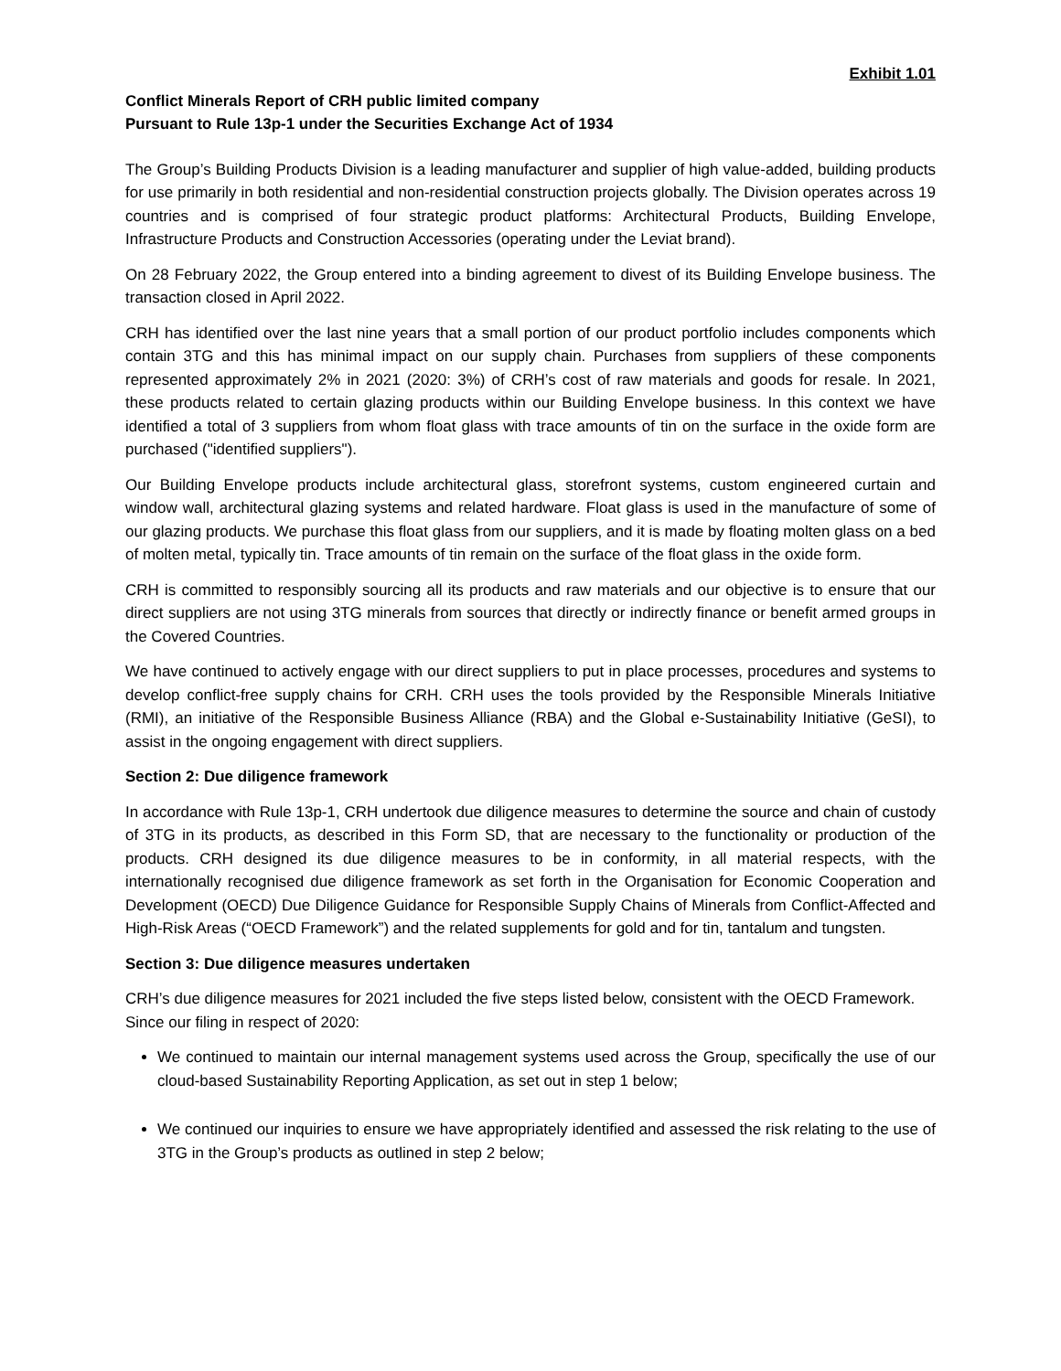Exhibit 1.01
Conflict Minerals Report of CRH public limited company
Pursuant to Rule 13p-1 under the Securities Exchange Act of 1934
The Group’s Building Products Division is a leading manufacturer and supplier of high value-added, building products for use primarily in both residential and non-residential construction projects globally. The Division operates across 19 countries and is comprised of four strategic product platforms: Architectural Products, Building Envelope, Infrastructure Products and Construction Accessories (operating under the Leviat brand).
On 28 February 2022, the Group entered into a binding agreement to divest of its Building Envelope business. The transaction closed in April 2022.
CRH has identified over the last nine years that a small portion of our product portfolio includes components which contain 3TG and this has minimal impact on our supply chain. Purchases from suppliers of these components represented approximately 2% in 2021 (2020: 3%) of CRH’s cost of raw materials and goods for resale. In 2021, these products related to certain glazing products within our Building Envelope business. In this context we have identified a total of 3 suppliers from whom float glass with trace amounts of tin on the surface in the oxide form are purchased ("identified suppliers").
Our Building Envelope products include architectural glass, storefront systems, custom engineered curtain and window wall, architectural glazing systems and related hardware. Float glass is used in the manufacture of some of our glazing products. We purchase this float glass from our suppliers, and it is made by floating molten glass on a bed of molten metal, typically tin. Trace amounts of tin remain on the surface of the float glass in the oxide form.
CRH is committed to responsibly sourcing all its products and raw materials and our objective is to ensure that our direct suppliers are not using 3TG minerals from sources that directly or indirectly finance or benefit armed groups in the Covered Countries.
We have continued to actively engage with our direct suppliers to put in place processes, procedures and systems to develop conflict-free supply chains for CRH. CRH uses the tools provided by the Responsible Minerals Initiative (RMI), an initiative of the Responsible Business Alliance (RBA) and the Global e-Sustainability Initiative (GeSI), to assist in the ongoing engagement with direct suppliers.
Section 2: Due diligence framework
In accordance with Rule 13p-1, CRH undertook due diligence measures to determine the source and chain of custody of 3TG in its products, as described in this Form SD, that are necessary to the functionality or production of the products. CRH designed its due diligence measures to be in conformity, in all material respects, with the internationally recognised due diligence framework as set forth in the Organisation for Economic Cooperation and Development (OECD) Due Diligence Guidance for Responsible Supply Chains of Minerals from Conflict-Affected and High-Risk Areas (“OECD Framework”) and the related supplements for gold and for tin, tantalum and tungsten.
Section 3: Due diligence measures undertaken
CRH’s due diligence measures for 2021 included the five steps listed below, consistent with the OECD Framework. Since our filing in respect of 2020:
We continued to maintain our internal management systems used across the Group, specifically the use of our cloud-based Sustainability Reporting Application, as set out in step 1 below;
We continued our inquiries to ensure we have appropriately identified and assessed the risk relating to the use of 3TG in the Group’s products as outlined in step 2 below;